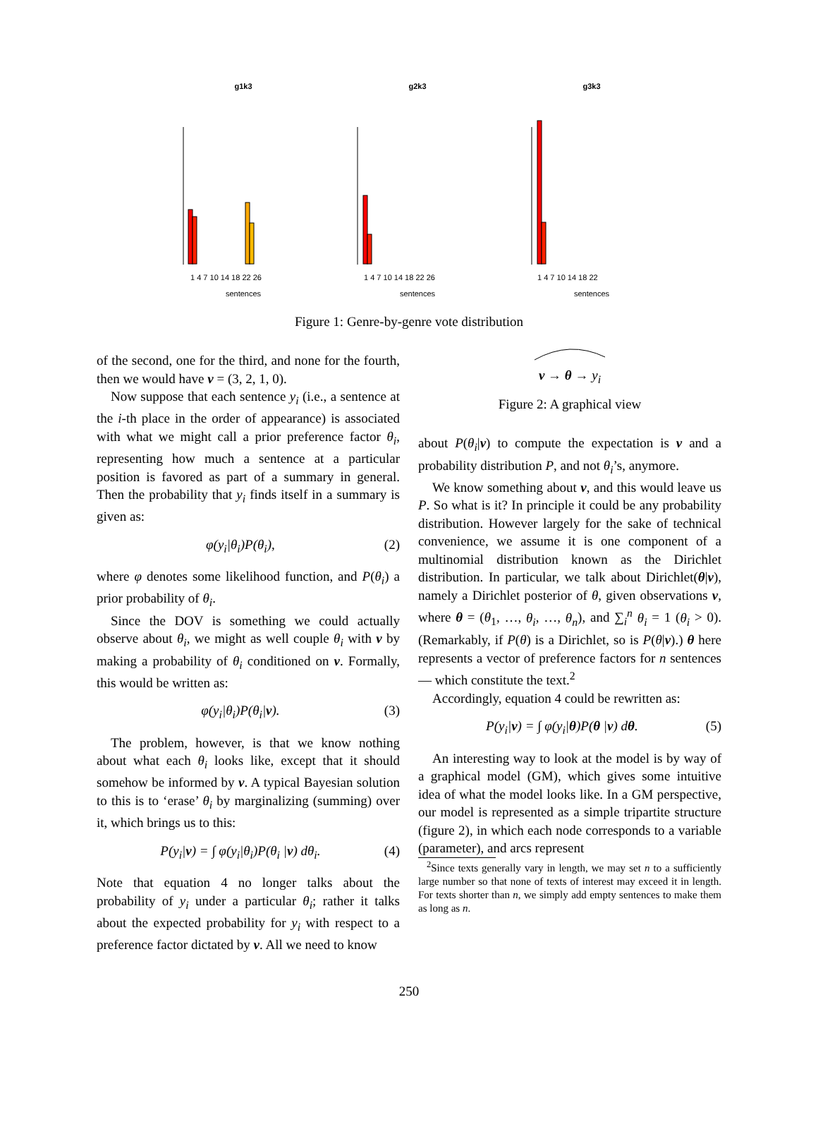g1k3
g2k3
g3k3
sentences
sentences
sentences
1 4 7 10 14 18 22 26
1 4 7 10 14 18 22 26
1 4 7 10 14 18 22
Figure 1: Genre-by-genre vote distribution
of the second, one for the third, and none for the fourth, then we would have v = (3, 2, 1, 0).
Now suppose that each sentence y<sub>i</sub> (i.e., a sentence at the i-th place in the order of appearance) is associated with what we might call a prior preference factor θ<sub>i</sub>, representing how much a sentence at a particular position is favored as part of a summary in general. Then the probability that y<sub>i</sub> finds itself in a summary is given as:
φ(y<sub>i</sub>|θ<sub>i</sub>)P(θ<sub>i</sub>), (2)
where φ denotes some likelihood function, and P(θ<sub>i</sub>) a prior probability of θ<sub>i</sub>.
Since the DOV is something we could actually observe about θ<sub>i</sub>, we might as well couple θ<sub>i</sub> with v by making a probability of θ<sub>i</sub> conditioned on v. Formally, this would be written as:
φ(y<sub>i</sub>|θ<sub>i</sub>)P(θ<sub>i</sub>|v). (3)
The problem, however, is that we know nothing about what each θ<sub>i</sub> looks like, except that it should somehow be informed by v. A typical Bayesian solution to this is to ‘erase’ θ<sub>i</sub> by marginalizing (summing) over it, which brings us to this:
P(y<sub>i</sub>|v) = ∫ φ(y<sub>i</sub>|θ<sub>i</sub>)P(θ<sub>i</sub> |v) dθ<sub>i</sub>. (4)
Note that equation 4 no longer talks about the probability of y<sub>i</sub> under a particular θ<sub>i</sub>; rather it talks about the expected probability for y<sub>i</sub> with respect to a preference factor dictated by v. All we need to know
v → θ → y<sub>i</sub>
Figure 2: A graphical view
about P(θ<sub>i</sub>|v) to compute the expectation is v and a probability distribution P, and not θ<sub>i</sub>’s, anymore.
We know something about v, and this would leave us P. So what is it? In principle it could be any probability distribution. However largely for the sake of technical convenience, we assume it is one component of a multinomial distribution known as the Dirichlet distribution. In particular, we talk about Dirichlet(θ|v), namely a Dirichlet posterior of θ, given observations v, where θ = (θ<sub>1</sub>, …, θ<sub>i</sub>, …, θ<sub>n</sub>), and ∑<sub>i</sub><sup>n</sup> θ<sub>i</sub> = 1 (θ<sub>i</sub> > 0). (Remarkably, if P(θ) is a Dirichlet, so is P(θ|v).) θ here represents a vector of preference factors for n sentences — which constitute the text.<sup>2</sup>
Accordingly, equation 4 could be rewritten as:
P(y<sub>i</sub>|v) = ∫ φ(y<sub>i</sub>|θ)P(θ |v) dθ. (5)
An interesting way to look at the model is by way of a graphical model (GM), which gives some intuitive idea of what the model looks like. In a GM perspective, our model is represented as a simple tripartite structure (figure 2), in which each node corresponds to a variable (parameter), and arcs represent
<sup>2</sup> Since texts generally vary in length, we may set n to a sufficiently large number so that none of texts of interest may exceed it in length. For texts shorter than n, we simply add empty sentences to make them as long as n.
250